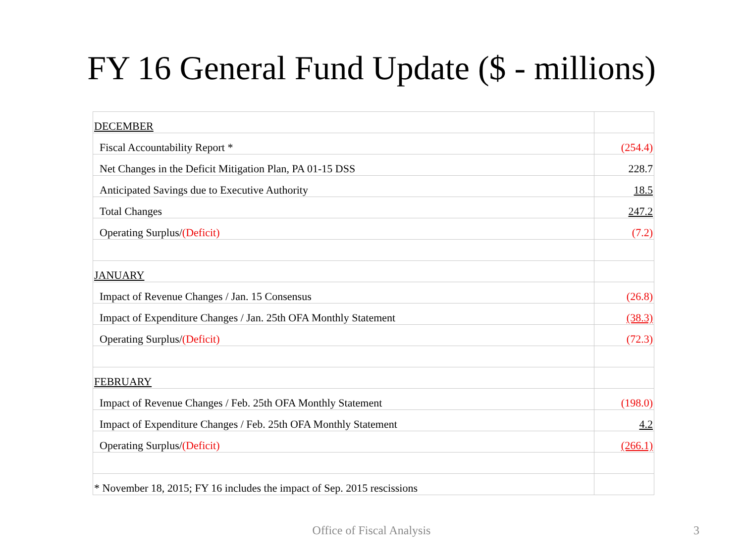FY 16 General Fund Update ($ - millions)
| DECEMBER | |
| Fiscal Accountability Report * | (254.4) |
| Net Changes in the Deficit Mitigation Plan, PA 01-15 DSS | 228.7 |
| Anticipated Savings due to Executive Authority | 18.5 |
| Total Changes | 247.2 |
| Operating Surplus/ (Deficit) | (7.2) |
| JANUARY | |
| Impact of Revenue Changes / Jan. 15 Consensus | (26.8) |
| Impact of Expenditure Changes / Jan. 25th OFA Monthly Statement | (38.3) |
| Operating Surplus/ (Deficit) | (72.3) |
| FEBRUARY | |
| Impact of Revenue Changes / Feb. 25th OFA Monthly Statement | (198.0) |
| Impact of Expenditure Changes / Feb. 25th OFA Monthly Statement | 4.2 |
| Operating Surplus/ (Deficit) | (266.1) |
| * November 18, 2015; FY 16 includes the impact of Sep. 2015 rescissions | |
Office of Fiscal Analysis 3